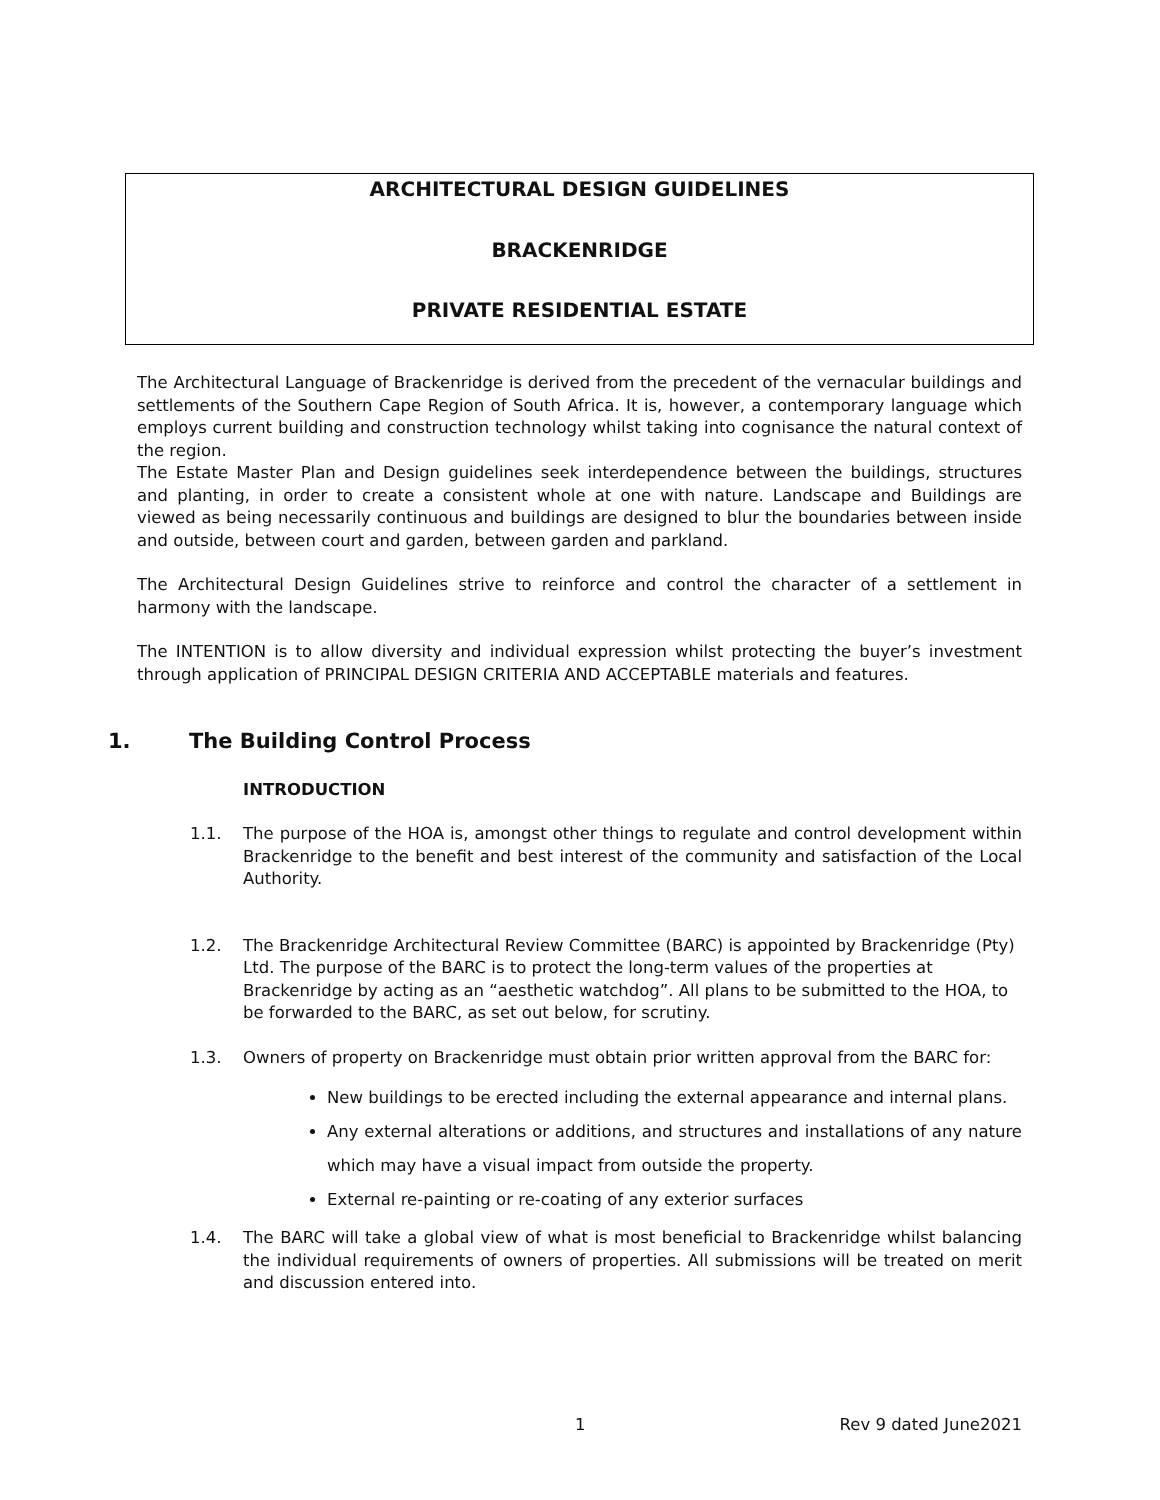ARCHITECTURAL DESIGN GUIDELINES
BRACKENRIDGE
PRIVATE RESIDENTIAL ESTATE
The Architectural Language of Brackenridge is derived from the precedent of the vernacular buildings and settlements of the Southern Cape Region of South Africa. It is, however, a contemporary language which employs current building and construction technology whilst taking into cognisance the natural context of the region.
The Estate Master Plan and Design guidelines seek interdependence between the buildings, structures and planting, in order to create a consistent whole at one with nature. Landscape and Buildings are viewed as being necessarily continuous and buildings are designed to blur the boundaries between inside and outside, between court and garden, between garden and parkland.
The Architectural Design Guidelines strive to reinforce and control the character of a settlement in harmony with the landscape.
The INTENTION is to allow diversity and individual expression whilst protecting the buyer’s investment through application of PRINCIPAL DESIGN CRITERIA AND ACCEPTABLE materials and features.
1. The Building Control Process
INTRODUCTION
1.1. The purpose of the HOA is, amongst other things to regulate and control development within Brackenridge to the benefit and best interest of the community and satisfaction of the Local Authority.
1.2. The Brackenridge Architectural Review Committee (BARC) is appointed by Brackenridge (Pty) Ltd. The purpose of the BARC is to protect the long-term values of the properties at Brackenridge by acting as an “aesthetic watchdog”. All plans to be submitted to the HOA, to be forwarded to the BARC, as set out below, for scrutiny.
1.3. Owners of property on Brackenridge must obtain prior written approval from the BARC for:
New buildings to be erected including the external appearance and internal plans.
Any external alterations or additions, and structures and installations of any nature which may have a visual impact from outside the property.
External re-painting or re-coating of any exterior surfaces
1.4. The BARC will take a global view of what is most beneficial to Brackenridge whilst balancing the individual requirements of owners of properties. All submissions will be treated on merit and discussion entered into.
1 Rev 9 dated June2021